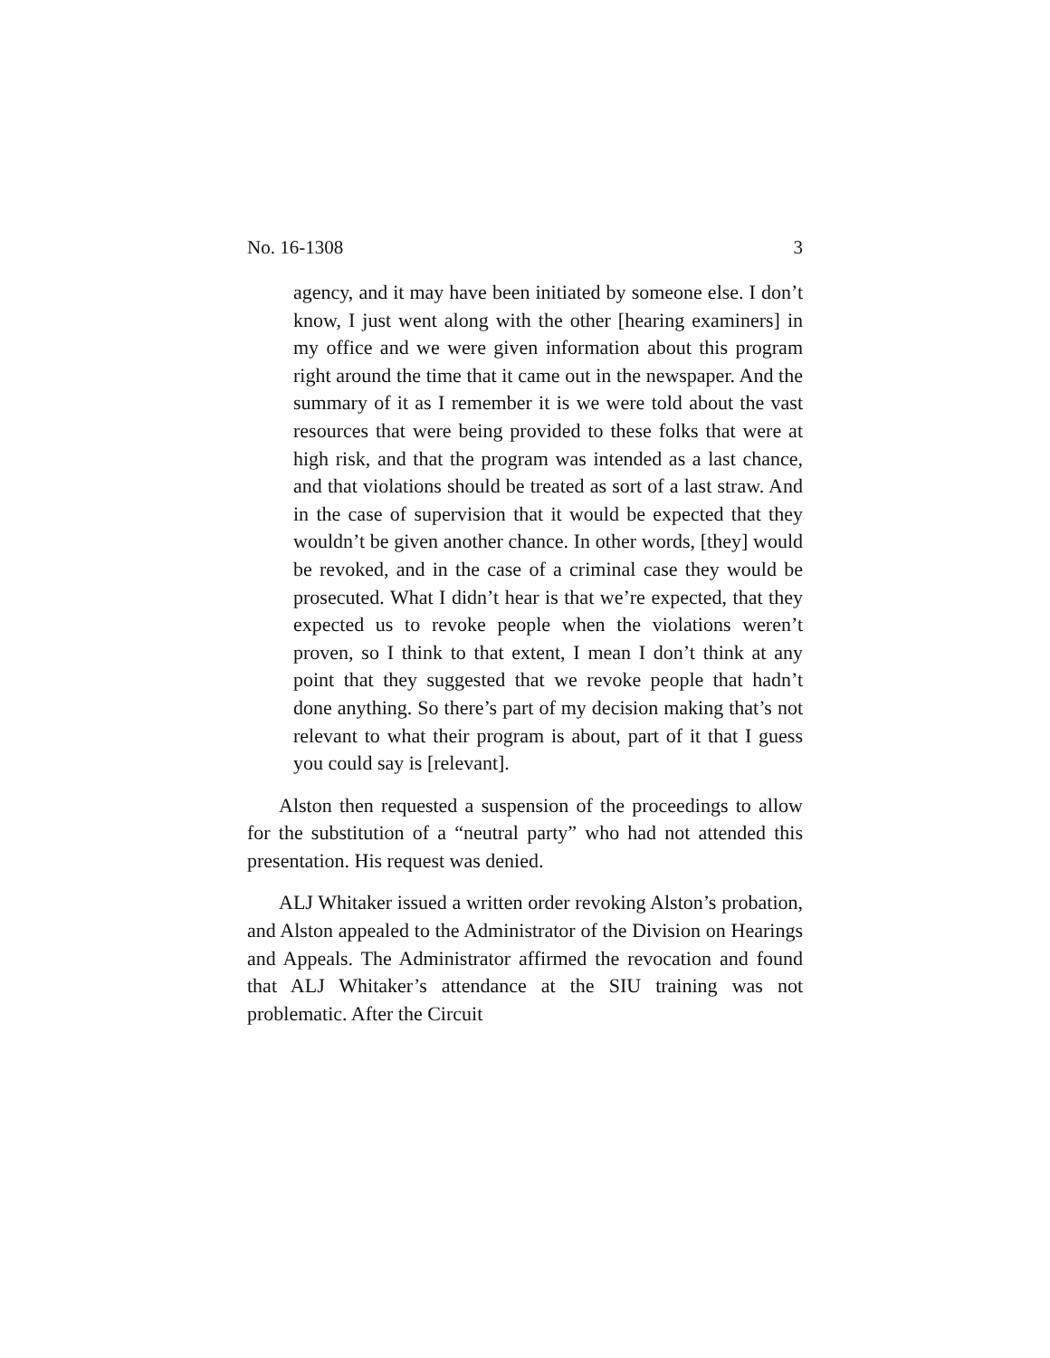No. 16-1308 3
agency, and it may have been initiated by someone else. I don’t know, I just went along with the other [hearing examiners] in my office and we were given information about this program right around the time that it came out in the newspaper. And the summary of it as I remember it is we were told about the vast resources that were being provided to these folks that were at high risk, and that the program was intended as a last chance, and that violations should be treated as sort of a last straw. And in the case of supervision that it would be expected that they wouldn’t be given another chance. In other words, [they] would be revoked, and in the case of a criminal case they would be prosecuted. What I didn’t hear is that we’re expected, that they expected us to revoke people when the violations weren’t proven, so I think to that extent, I mean I don’t think at any point that they suggested that we revoke people that hadn’t done anything. So there’s part of my decision making that’s not relevant to what their program is about, part of it that I guess you could say is [relevant].
Alston then requested a suspension of the proceedings to allow for the substitution of a “neutral party” who had not attended this presentation. His request was denied.
ALJ Whitaker issued a written order revoking Alston’s probation, and Alston appealed to the Administrator of the Division on Hearings and Appeals. The Administrator affirmed the revocation and found that ALJ Whitaker’s attendance at the SIU training was not problematic. After the Circuit